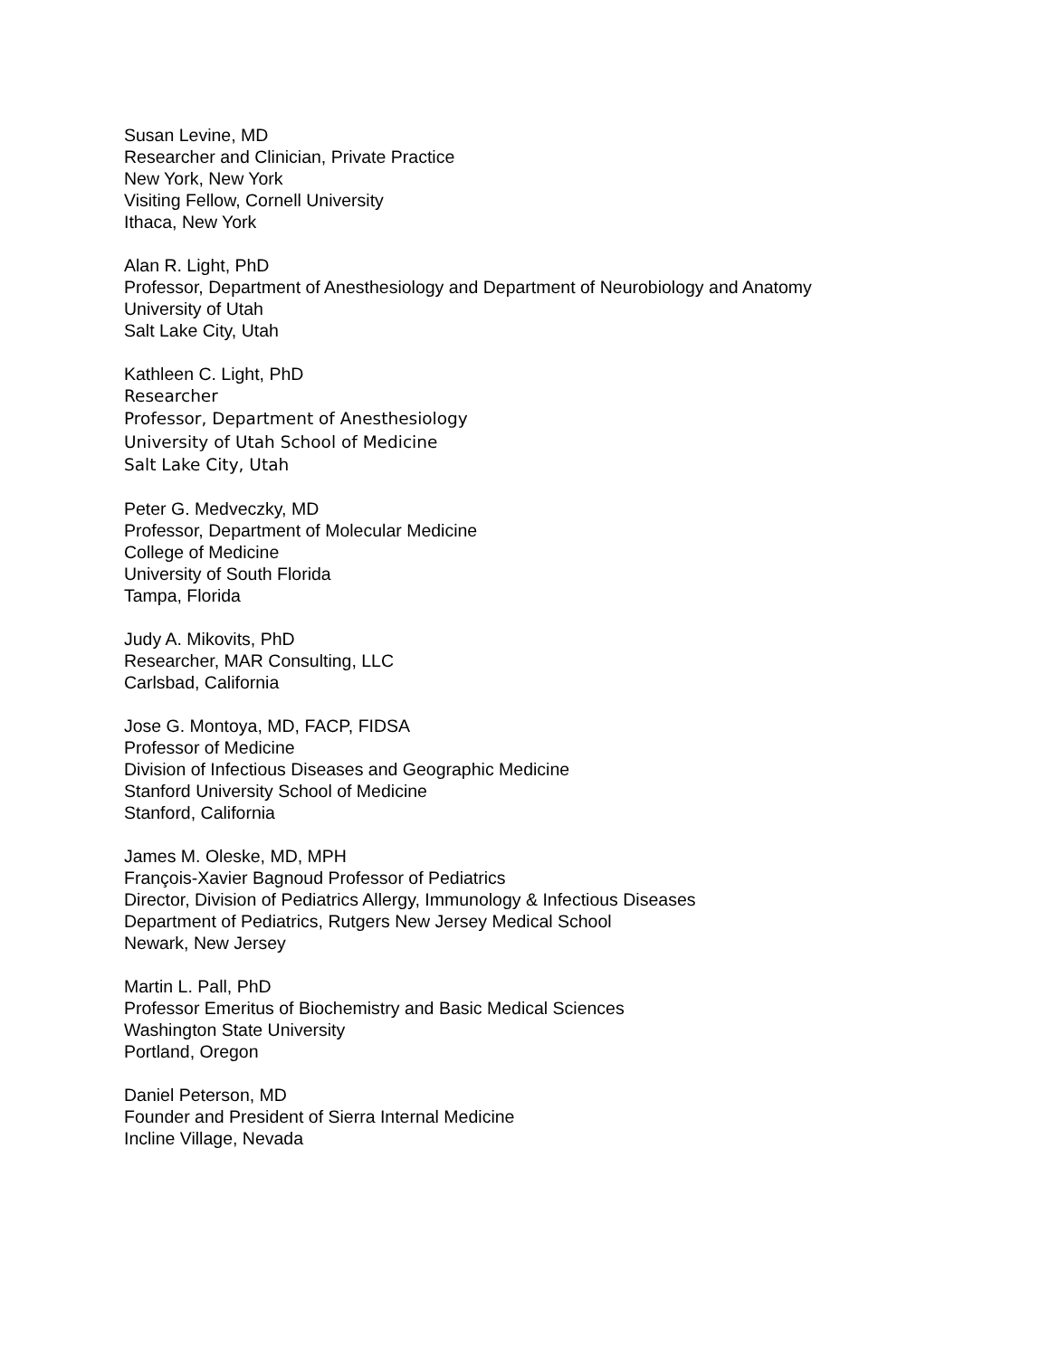Susan Levine, MD
Researcher and Clinician, Private Practice
New York, New York
Visiting Fellow, Cornell University
Ithaca, New York
Alan R. Light, PhD
Professor, Department of Anesthesiology and Department of Neurobiology and Anatomy
University of Utah
Salt Lake City, Utah
Kathleen C. Light, PhD
Researcher
Professor, Department of Anesthesiology
University of Utah School of Medicine
Salt Lake City, Utah
Peter G. Medveczky, MD
Professor, Department of Molecular Medicine
College of Medicine
University of South Florida
Tampa, Florida
Judy A. Mikovits, PhD
Researcher, MAR Consulting, LLC
Carlsbad, California
Jose G. Montoya, MD, FACP, FIDSA
Professor of Medicine
Division of Infectious Diseases and Geographic Medicine
Stanford University School of Medicine
Stanford, California
James M. Oleske, MD, MPH
François-Xavier Bagnoud Professor of Pediatrics
Director, Division of Pediatrics Allergy, Immunology & Infectious Diseases
Department of Pediatrics, Rutgers New Jersey Medical School
Newark, New Jersey
Martin L. Pall, PhD
Professor Emeritus of Biochemistry and Basic Medical Sciences
Washington State University
Portland, Oregon
Daniel Peterson, MD
Founder and President of Sierra Internal Medicine
Incline Village, Nevada